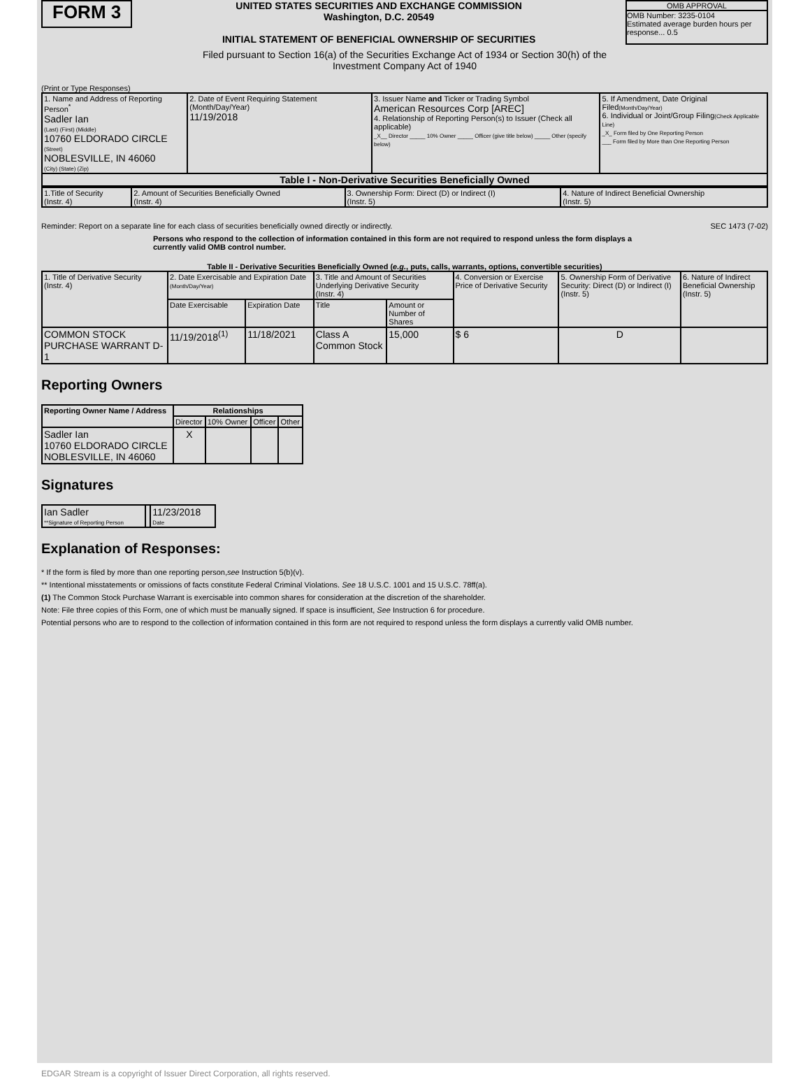FORM 3
UNITED STATES SECURITIES AND EXCHANGE COMMISSION
Washington, D.C. 20549
INITIAL STATEMENT OF BENEFICIAL OWNERSHIP OF SECURITIES
OMB APPROVAL
OMB Number: 3235-0104
Estimated average burden hours per response... 0.5
Filed pursuant to Section 16(a) of the Securities Exchange Act of 1934 or Section 30(h) of the
Investment Company Act of 1940
(Print or Type Responses)
| 1. Name and Address of Reporting Person<sup>*</sup> Sadler Ian (Last) (First) (Middle) 10760 ELDORADO CIRCLE (Street) NOBLESVILLE, IN 46060 (City) (State) (Zip) | 2. Date of Event Requiring Statement (Month/Day/Year) 11/19/2018 | 3. Issuer Name and Ticker or Trading Symbol American Resources Corp [AREC] 4. Relationship of Reporting Person(s) to Issuer (Check all applicable) _X__ Director _____ 10% Owner _____ Officer (give title below) _____ Other (specify below) | 5. If Amendment, Date Original Filed (Month/Day/Year) 6. Individual or Joint/Group Filing (Check Applicable Line) _X_ Form filed by One Reporting Person ___ Form filed by More than One Reporting Person |
Table I - Non-Derivative Securities Beneficially Owned
| 1.Title of Security (Instr. 4) | 2. Amount of Securities Beneficially Owned (Instr. 4) | 3. Ownership Form: Direct (D) or Indirect (I) (Instr. 5) | 4. Nature of Indirect Beneficial Ownership (Instr. 5) |
Reminder: Report on a separate line for each class of securities beneficially owned directly or indirectly. SEC 1473 (7-02)
Persons who respond to the collection of information contained in this form are not required to respond unless the form displays a currently valid OMB control number.
Table II - Derivative Securities Beneficially Owned (e.g., puts, calls, warrants, options, convertible securities)
| 1. Title of Derivative Security (Instr. 4) | 2. Date Exercisable and Expiration Date (Month/Day/Year) | | 3. Title and Amount of Securities Underlying Derivative Security (Instr. 4) | | 4. Conversion or Exercise Price of Derivative Security | 5. Ownership Form of Derivative Security: Direct (D) or Indirect (I) (Instr. 5) | 6. Nature of Indirect Beneficial Ownership (Instr. 5) |
| --- | --- | --- | --- | --- | --- | --- | --- |
| | Date Exercisable | Expiration Date | Title | Amount or Number of Shares | | | |
| COMMON STOCK PURCHASE WARRANT D-1 | 11/19/2018<sup>(1)</sup> | 11/18/2021 | Class A Common Stock | 15,000 | $ 6 | D | |
Reporting Owners
| Reporting Owner Name / Address | Relationships | | | |
| --- | --- | --- | --- | --- |
| | Director | 10% Owner | Officer | Other |
| Sadler Ian 10760 ELDORADO CIRCLE NOBLESVILLE, IN 46060 | X | | | |
Signatures
| Ian Sadler **Signature of Reporting Person | | 11/23/2018 Date |
Explanation of Responses:
* If the form is filed by more than one reporting person,see Instruction 5(b)(v).
** Intentional misstatements or omissions of facts constitute Federal Criminal Violations. See 18 U.S.C. 1001 and 15 U.S.C. 78ff(a).
(1) The Common Stock Purchase Warrant is exercisable into common shares for consideration at the discretion of the shareholder.
Note: File three copies of this Form, one of which must be manually signed. If space is insufficient, See Instruction 6 for procedure.
Potential persons who are to respond to the collection of information contained in this form are not required to respond unless the form displays a currently valid OMB number.
EDGAR Stream is a copyright of Issuer Direct Corporation, all rights reserved.